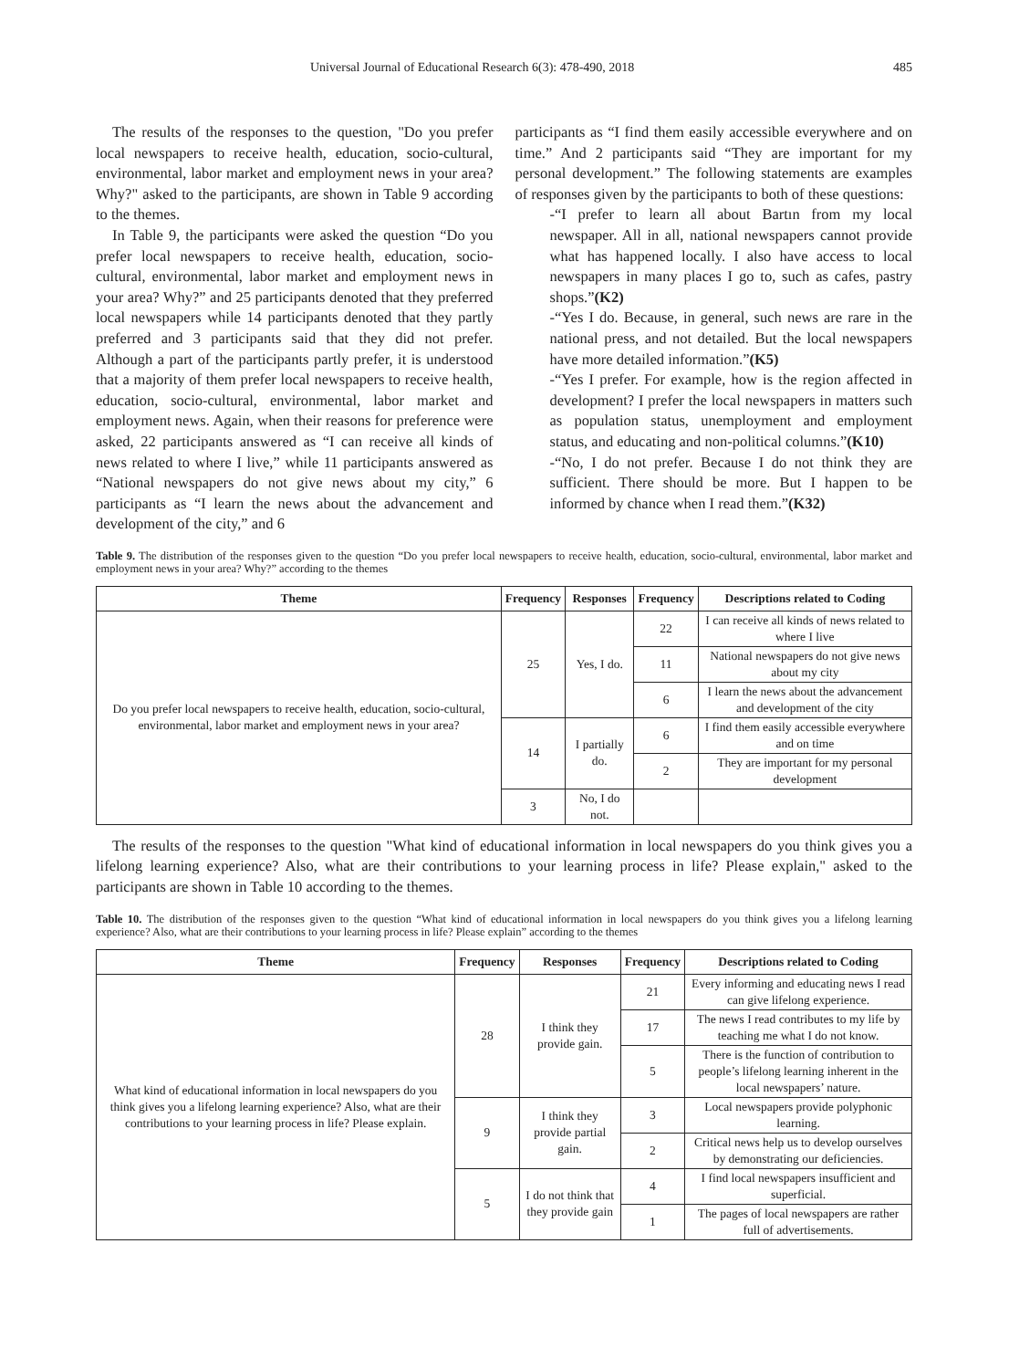Universal Journal of Educational Research 6(3): 478-490, 2018 485
The results of the responses to the question, "Do you prefer local newspapers to receive health, education, socio-cultural, environmental, labor market and employment news in your area? Why?" asked to the participants, are shown in Table 9 according to the themes.
In Table 9, the participants were asked the question “Do you prefer local newspapers to receive health, education, socio-cultural, environmental, labor market and employment news in your area? Why?” and 25 participants denoted that they preferred local newspapers while 14 participants denoted that they partly preferred and 3 participants said that they did not prefer. Although a part of the participants partly prefer, it is understood that a majority of them prefer local newspapers to receive health, education, socio-cultural, environmental, labor market and employment news. Again, when their reasons for preference were asked, 22 participants answered as “I can receive all kinds of news related to where I live,” while 11 participants answered as “National newspapers do not give news about my city,” 6 participants as “I learn the news about the advancement and development of the city,” and 6
participants as “I find them easily accessible everywhere and on time.” And 2 participants said “They are important for my personal development.” The following statements are examples of responses given by the participants to both of these questions:
-“I prefer to learn all about Bartın from my local newspaper. All in all, national newspapers cannot provide what has happened locally. I also have access to local newspapers in many places I go to, such as cafes, pastry shops.”(K2)
-“Yes I do. Because, in general, such news are rare in the national press, and not detailed. But the local newspapers have more detailed information.”(K5)
-“Yes I prefer. For example, how is the region affected in development? I prefer the local newspapers in matters such as population status, unemployment and employment status, and educating and non-political columns.”(K10)
-“No, I do not prefer. Because I do not think they are sufficient. There should be more. But I happen to be informed by chance when I read them.”(K32)
Table 9. The distribution of the responses given to the question “Do you prefer local newspapers to receive health, education, socio-cultural, environmental, labor market and employment news in your area? Why?” according to the themes
| Theme | Frequency | Responses | Frequency | Descriptions related to Coding |
| --- | --- | --- | --- | --- |
| Do you prefer local newspapers to receive health, education, socio-cultural, environmental, labor market and employment news in your area? | 25 | Yes, I do. | 22 | I can receive all kinds of news related to where I live |
| | | | 11 | National newspapers do not give news about my city |
| | | | 6 | I learn the news about the advancement and development of the city |
| | 14 | I partially do. | 6 | I find them easily accessible everywhere and on time |
| | | | 2 | They are important for my personal development |
| | 3 | No, I do not. | | |
The results of the responses to the question "What kind of educational information in local newspapers do you think gives you a lifelong learning experience? Also, what are their contributions to your learning process in life? Please explain," asked to the participants are shown in Table 10 according to the themes.
Table 10. The distribution of the responses given to the question “What kind of educational information in local newspapers do you think gives you a lifelong learning experience? Also, what are their contributions to your learning process in life? Please explain” according to the themes
| Theme | Frequency | Responses | Frequency | Descriptions related to Coding |
| --- | --- | --- | --- | --- |
| What kind of educational information in local newspapers do you think gives you a lifelong learning experience? Also, what are their contributions to your learning process in life? Please explain. | 28 | I think they provide gain. | 21 | Every informing and educating news I read can give lifelong experience. |
| | | | 17 | The news I read contributes to my life by teaching me what I do not know. |
| | | | 5 | There is the function of contribution to people’s lifelong learning inherent in the local newspapers’ nature. |
| | 9 | I think they provide partial gain. | 3 | Local newspapers provide polyphonic learning. |
| | | | 2 | Critical news help us to develop ourselves by demonstrating our deficiencies. |
| | 5 | I do not think that they provide gain | 4 | I find local newspapers insufficient and superficial. |
| | | | 1 | The pages of local newspapers are rather full of advertisements. |